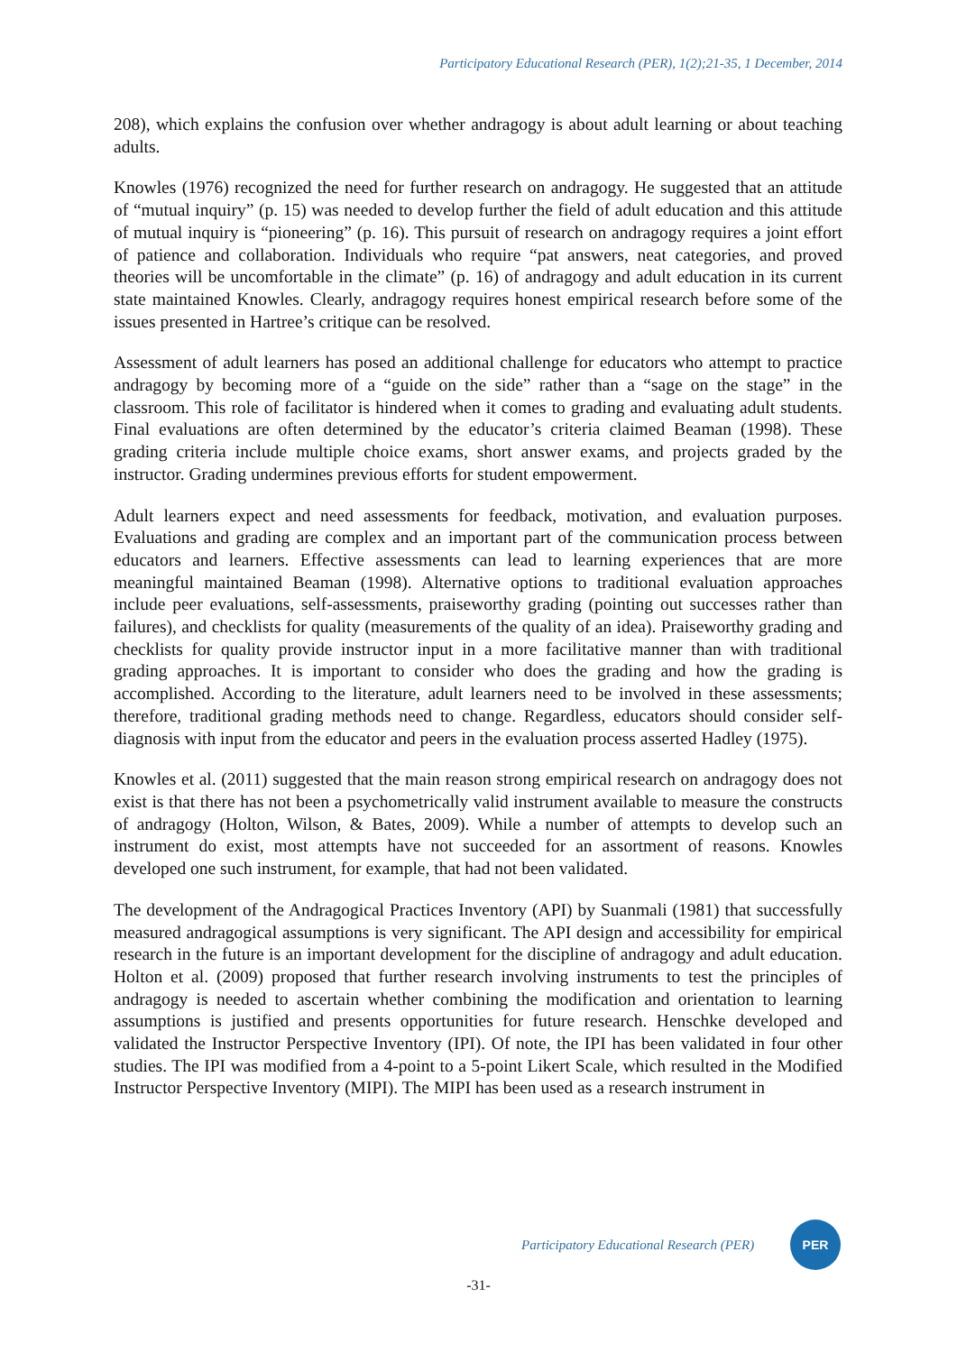Participatory Educational Research (PER), 1(2);21-35, 1 December, 2014
208), which explains the confusion over whether andragogy is about adult learning or about teaching adults.
Knowles (1976) recognized the need for further research on andragogy. He suggested that an attitude of “mutual inquiry” (p. 15) was needed to develop further the field of adult education and this attitude of mutual inquiry is “pioneering” (p. 16). This pursuit of research on andragogy requires a joint effort of patience and collaboration. Individuals who require “pat answers, neat categories, and proved theories will be uncomfortable in the climate” (p. 16) of andragogy and adult education in its current state maintained Knowles. Clearly, andragogy requires honest empirical research before some of the issues presented in Hartree’s critique can be resolved.
Assessment of adult learners has posed an additional challenge for educators who attempt to practice andragogy by becoming more of a “guide on the side” rather than a “sage on the stage” in the classroom. This role of facilitator is hindered when it comes to grading and evaluating adult students. Final evaluations are often determined by the educator’s criteria claimed Beaman (1998). These grading criteria include multiple choice exams, short answer exams, and projects graded by the instructor. Grading undermines previous efforts for student empowerment.
Adult learners expect and need assessments for feedback, motivation, and evaluation purposes. Evaluations and grading are complex and an important part of the communication process between educators and learners. Effective assessments can lead to learning experiences that are more meaningful maintained Beaman (1998). Alternative options to traditional evaluation approaches include peer evaluations, self-assessments, praiseworthy grading (pointing out successes rather than failures), and checklists for quality (measurements of the quality of an idea). Praiseworthy grading and checklists for quality provide instructor input in a more facilitative manner than with traditional grading approaches. It is important to consider who does the grading and how the grading is accomplished. According to the literature, adult learners need to be involved in these assessments; therefore, traditional grading methods need to change. Regardless, educators should consider self-diagnosis with input from the educator and peers in the evaluation process asserted Hadley (1975).
Knowles et al. (2011) suggested that the main reason strong empirical research on andragogy does not exist is that there has not been a psychometrically valid instrument available to measure the constructs of andragogy (Holton, Wilson, & Bates, 2009). While a number of attempts to develop such an instrument do exist, most attempts have not succeeded for an assortment of reasons. Knowles developed one such instrument, for example, that had not been validated.
The development of the Andragogical Practices Inventory (API) by Suanmali (1981) that successfully measured andragogical assumptions is very significant. The API design and accessibility for empirical research in the future is an important development for the discipline of andragogy and adult education. Holton et al. (2009) proposed that further research involving instruments to test the principles of andragogy is needed to ascertain whether combining the modification and orientation to learning assumptions is justified and presents opportunities for future research. Henschke developed and validated the Instructor Perspective Inventory (IPI). Of note, the IPI has been validated in four other studies. The IPI was modified from a 4-point to a 5-point Likert Scale, which resulted in the Modified Instructor Perspective Inventory (MIPI). The MIPI has been used as a research instrument in
Participatory Educational Research (PER)
PER
-31-